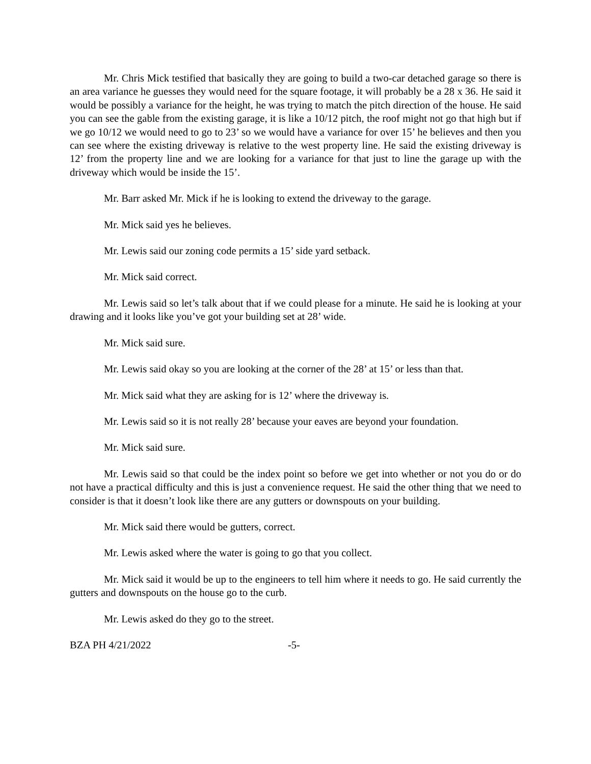Mr. Chris Mick testified that basically they are going to build a two-car detached garage so there is an area variance he guesses they would need for the square footage, it will probably be a 28 x 36. He said it would be possibly a variance for the height, he was trying to match the pitch direction of the house. He said you can see the gable from the existing garage, it is like a 10/12 pitch, the roof might not go that high but if we go 10/12 we would need to go to 23’ so we would have a variance for over 15’ he believes and then you can see where the existing driveway is relative to the west property line. He said the existing driveway is 12’ from the property line and we are looking for a variance for that just to line the garage up with the driveway which would be inside the 15’.
Mr. Barr asked Mr. Mick if he is looking to extend the driveway to the garage.
Mr. Mick said yes he believes.
Mr. Lewis said our zoning code permits a 15’ side yard setback.
Mr. Mick said correct.
Mr. Lewis said so let’s talk about that if we could please for a minute. He said he is looking at your drawing and it looks like you’ve got your building set at 28’ wide.
Mr. Mick said sure.
Mr. Lewis said okay so you are looking at the corner of the 28’ at 15’ or less than that.
Mr. Mick said what they are asking for is 12’ where the driveway is.
Mr. Lewis said so it is not really 28’ because your eaves are beyond your foundation.
Mr. Mick said sure.
Mr. Lewis said so that could be the index point so before we get into whether or not you do or do not have a practical difficulty and this is just a convenience request. He said the other thing that we need to consider is that it doesn’t look like there are any gutters or downspouts on your building.
Mr. Mick said there would be gutters, correct.
Mr. Lewis asked where the water is going to go that you collect.
Mr. Mick said it would be up to the engineers to tell him where it needs to go. He said currently the gutters and downspouts on the house go to the curb.
Mr. Lewis asked do they go to the street.
BZA PH 4/21/2022 -5-